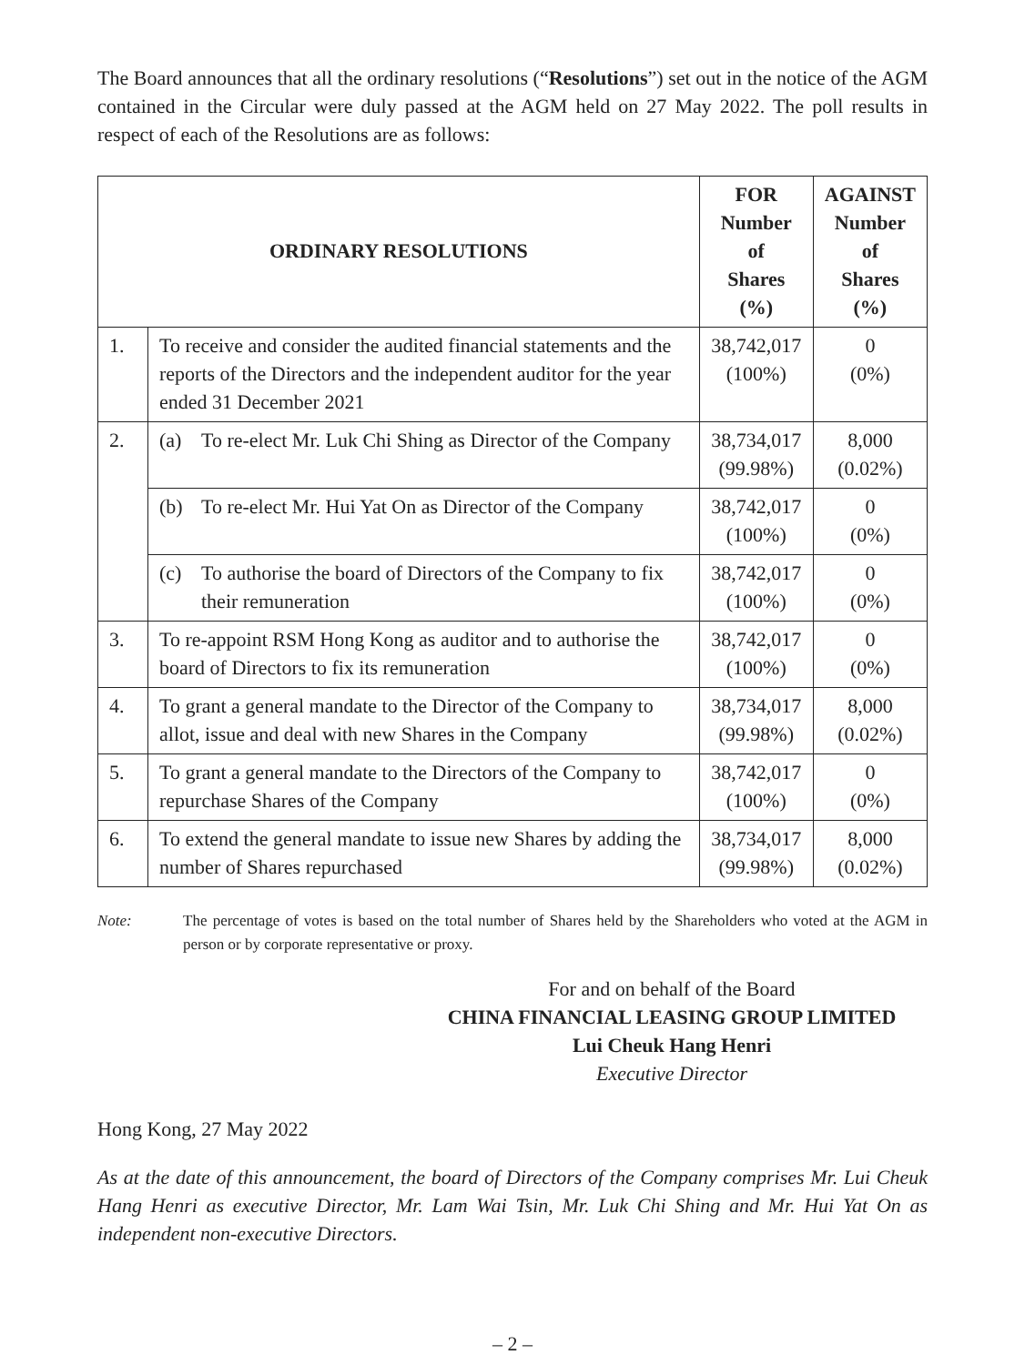The Board announces that all the ordinary resolutions (“Resolutions”) set out in the notice of the AGM contained in the Circular were duly passed at the AGM held on 27 May 2022. The poll results in respect of each of the Resolutions are as follows:
| ORDINARY RESOLUTIONS | | FOR Number of Shares (%) | AGAINST Number of Shares (%) |
| --- | --- | --- | --- |
| 1. | To receive and consider the audited financial statements and the reports of the Directors and the independent auditor for the year ended 31 December 2021 | 38,742,017 (100%) | 0 (0%) |
| 2. | (a) To re-elect Mr. Luk Chi Shing as Director of the Company | 38,734,017 (99.98%) | 8,000 (0.02%) |
| | (b) To re-elect Mr. Hui Yat On as Director of the Company | 38,742,017 (100%) | 0 (0%) |
| | (c) To authorise the board of Directors of the Company to fix their remuneration | 38,742,017 (100%) | 0 (0%) |
| 3. | To re-appoint RSM Hong Kong as auditor and to authorise the board of Directors to fix its remuneration | 38,742,017 (100%) | 0 (0%) |
| 4. | To grant a general mandate to the Director of the Company to allot, issue and deal with new Shares in the Company | 38,734,017 (99.98%) | 8,000 (0.02%) |
| 5. | To grant a general mandate to the Directors of the Company to repurchase Shares of the Company | 38,742,017 (100%) | 0 (0%) |
| 6. | To extend the general mandate to issue new Shares by adding the number of Shares repurchased | 38,734,017 (99.98%) | 8,000 (0.02%) |
Note: The percentage of votes is based on the total number of Shares held by the Shareholders who voted at the AGM in person or by corporate representative or proxy.
For and on behalf of the Board
CHINA FINANCIAL LEASING GROUP LIMITED
Lui Cheuk Hang Henri
Executive Director
Hong Kong, 27 May 2022
As at the date of this announcement, the board of Directors of the Company comprises Mr. Lui Cheuk Hang Henri as executive Director, Mr. Lam Wai Tsin, Mr. Luk Chi Shing and Mr. Hui Yat On as independent non-executive Directors.
– 2 –